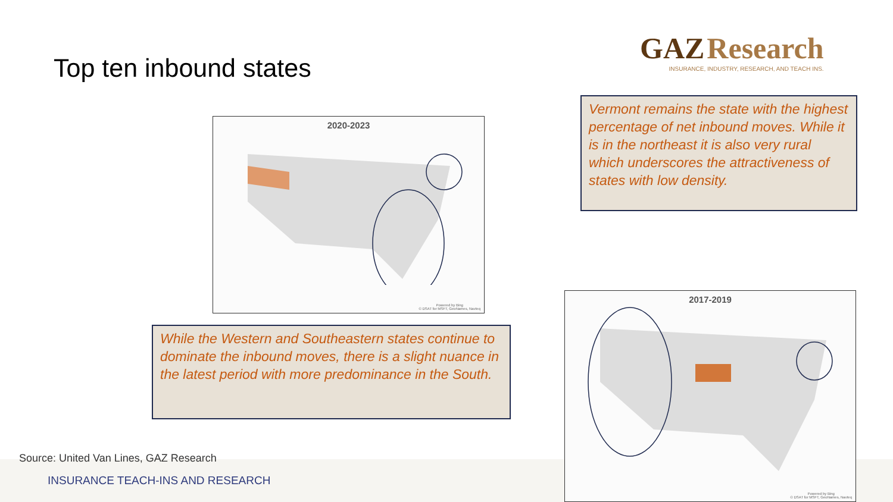GAZ Research
INSURANCE, INDUSTRY, RESEARCH, AND TEACH INS.
Top ten inbound states
2020-2023
Powered by Bing
© DSAT for MSFT, GeoNames, Navteq
Vermont remains the state with the highest percentage of net inbound moves. While it is in the northeast it is also very rural which underscores the attractiveness of states with low density.
While the Western and Southeastern states continue to dominate the inbound moves, there is a slight nuance in the latest period with more predominance in the South.
2017-2019
Powered by Bing
© DSAT for MSFT, GeoNames, Navteq
Source: United Van Lines, GAZ Research
INSURANCE TEACH-INS AND RESEARCH